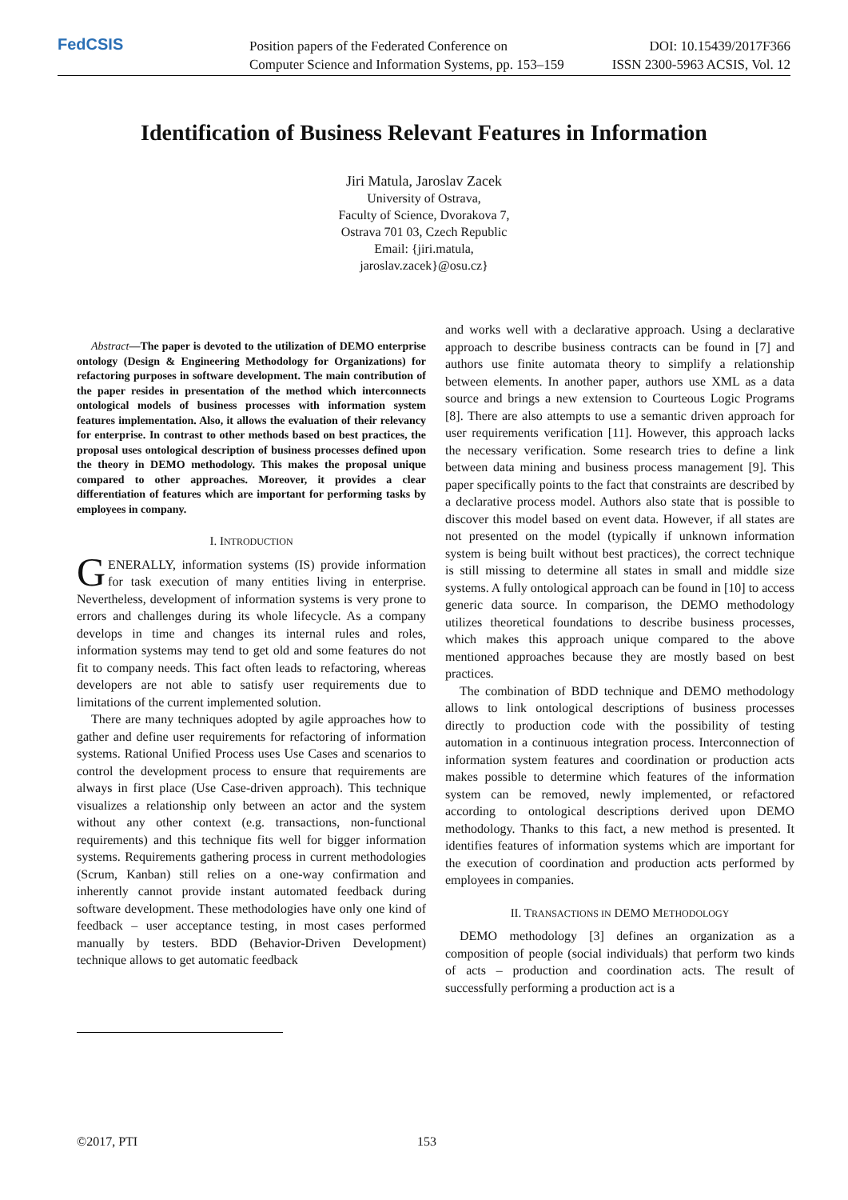FedCSIS
Position papers of the Federated Conference on DOI: 10.15439/2017F366
Computer Science and Information Systems, pp. 153–159 ISSN 2300-5963 ACSIS, Vol. 12
Identification of Business Relevant Features in Information
Jiri Matula, Jaroslav Zacek
University of Ostrava,
Faculty of Science, Dvorakova 7,
Ostrava 701 03, Czech Republic
Email: {jiri.matula,
jaroslav.zacek}@osu.cz}
Abstract—The paper is devoted to the utilization of DEMO enterprise ontology (Design & Engineering Methodology for Organizations) for refactoring purposes in software development. The main contribution of the paper resides in presentation of the method which interconnects ontological models of business processes with information system features implementation. Also, it allows the evaluation of their relevancy for enterprise. In contrast to other methods based on best practices, the proposal uses ontological description of business processes defined upon the theory in DEMO methodology. This makes the proposal unique compared to other approaches. Moreover, it provides a clear differentiation of features which are important for performing tasks by employees in company.
I. INTRODUCTION
GENERALLY, information systems (IS) provide information for task execution of many entities living in enterprise. Nevertheless, development of information systems is very prone to errors and challenges during its whole lifecycle. As a company develops in time and changes its internal rules and roles, information systems may tend to get old and some features do not fit to company needs. This fact often leads to refactoring, whereas developers are not able to satisfy user requirements due to limitations of the current implemented solution.
There are many techniques adopted by agile approaches how to gather and define user requirements for refactoring of information systems. Rational Unified Process uses Use Cases and scenarios to control the development process to ensure that requirements are always in first place (Use Case-driven approach). This technique visualizes a relationship only between an actor and the system without any other context (e.g. transactions, non-functional requirements) and this technique fits well for bigger information systems. Requirements gathering process in current methodologies (Scrum, Kanban) still relies on a one-way confirmation and inherently cannot provide instant automated feedback during software development. These methodologies have only one kind of feedback – user acceptance testing, in most cases performed manually by testers. BDD (Behavior-Driven Development) technique allows to get automatic feedback
and works well with a declarative approach. Using a declarative approach to describe business contracts can be found in [7] and authors use finite automata theory to simplify a relationship between elements. In another paper, authors use XML as a data source and brings a new extension to Courteous Logic Programs [8]. There are also attempts to use a semantic driven approach for user requirements verification [11]. However, this approach lacks the necessary verification. Some research tries to define a link between data mining and business process management [9]. This paper specifically points to the fact that constraints are described by a declarative process model. Authors also state that is possible to discover this model based on event data. However, if all states are not presented on the model (typically if unknown information system is being built without best practices), the correct technique is still missing to determine all states in small and middle size systems. A fully ontological approach can be found in [10] to access generic data source. In comparison, the DEMO methodology utilizes theoretical foundations to describe business processes, which makes this approach unique compared to the above mentioned approaches because they are mostly based on best practices.
The combination of BDD technique and DEMO methodology allows to link ontological descriptions of business processes directly to production code with the possibility of testing automation in a continuous integration process. Interconnection of information system features and coordination or production acts makes possible to determine which features of the information system can be removed, newly implemented, or refactored according to ontological descriptions derived upon DEMO methodology. Thanks to this fact, a new method is presented. It identifies features of information systems which are important for the execution of coordination and production acts performed by employees in companies.
II. TRANSACTIONS IN DEMO METHODOLOGY
DEMO methodology [3] defines an organization as a composition of people (social individuals) that perform two kinds of acts – production and coordination acts. The result of successfully performing a production act is a
©2017, PTI 153